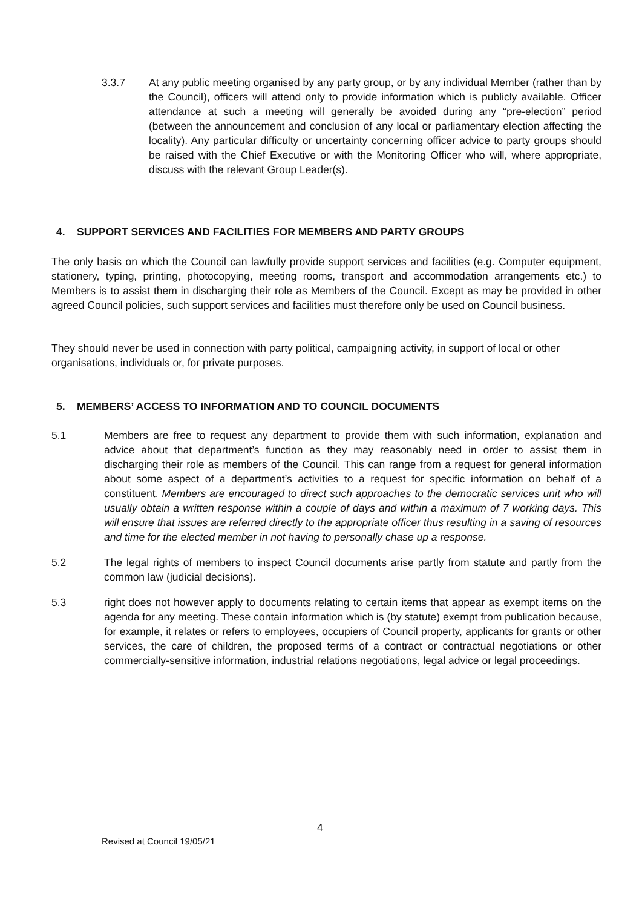3.3.7 At any public meeting organised by any party group, or by any individual Member (rather than by the Council), officers will attend only to provide information which is publicly available. Officer attendance at such a meeting will generally be avoided during any “pre-election” period (between the announcement and conclusion of any local or parliamentary election affecting the locality). Any particular difficulty or uncertainty concerning officer advice to party groups should be raised with the Chief Executive or with the Monitoring Officer who will, where appropriate, discuss with the relevant Group Leader(s).
4. SUPPORT SERVICES AND FACILITIES FOR MEMBERS AND PARTY GROUPS
The only basis on which the Council can lawfully provide support services and facilities (e.g. Computer equipment, stationery, typing, printing, photocopying, meeting rooms, transport and accommodation arrangements etc.) to Members is to assist them in discharging their role as Members of the Council. Except as may be provided in other agreed Council policies, such support services and facilities must therefore only be used on Council business.
They should never be used in connection with party political, campaigning activity, in support of local or other organisations, individuals or, for private purposes.
5. MEMBERS’ ACCESS TO INFORMATION AND TO COUNCIL DOCUMENTS
5.1 Members are free to request any department to provide them with such information, explanation and advice about that department’s function as they may reasonably need in order to assist them in discharging their role as members of the Council. This can range from a request for general information about some aspect of a department’s activities to a request for specific information on behalf of a constituent. Members are encouraged to direct such approaches to the democratic services unit who will usually obtain a written response within a couple of days and within a maximum of 7 working days. This will ensure that issues are referred directly to the appropriate officer thus resulting in a saving of resources and time for the elected member in not having to personally chase up a response.
5.2 The legal rights of members to inspect Council documents arise partly from statute and partly from the common law (judicial decisions).
5.3 right does not however apply to documents relating to certain items that appear as exempt items on the agenda for any meeting. These contain information which is (by statute) exempt from publication because, for example, it relates or refers to employees, occupiers of Council property, applicants for grants or other services, the care of children, the proposed terms of a contract or contractual negotiations or other commercially-sensitive information, industrial relations negotiations, legal advice or legal proceedings.
4
Revised at Council 19/05/21